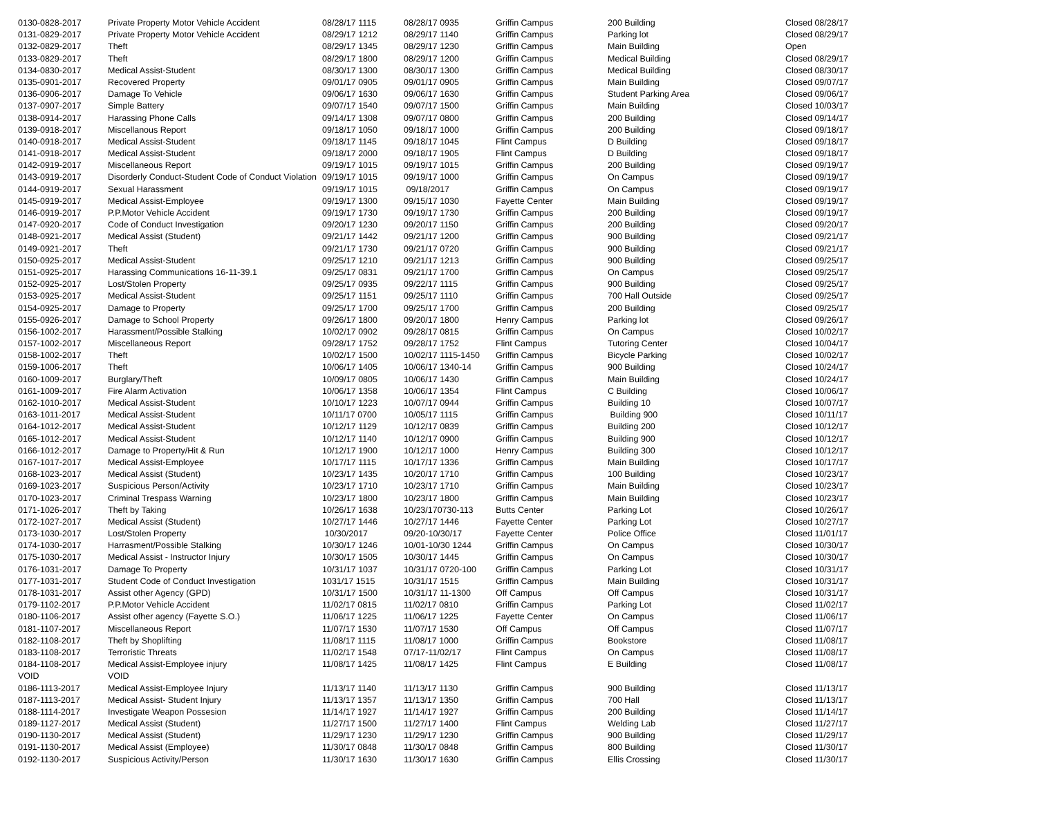| 0130-0828-2017 | Private Property Motor Vehicle Accident | 08/28/17 1115 | 08/28/17 0935 | Griffin Campus | 200 Building | Closed 08/28/17 |
| 0131-0829-2017 | Private Property Motor Vehicle Accident | 08/29/17 1212 | 08/29/17 1140 | Griffin Campus | Parking lot | Closed 08/29/17 |
| 0132-0829-2017 | Theft | 08/29/17 1345 | 08/29/17 1230 | Griffin Campus | Main Building | Open |
| 0133-0829-2017 | Theft | 08/29/17 1800 | 08/29/17 1200 | Griffin Campus | Medical Building | Closed 08/29/17 |
| 0134-0830-2017 | Medical Assist-Student | 08/30/17 1300 | 08/30/17 1300 | Griffin Campus | Medical Building | Closed 08/30/17 |
| 0135-0901-2017 | Recovered Property | 09/01/17 0905 | 09/01/17 0905 | Griffin Campus | Main Building | Closed 09/07/17 |
| 0136-0906-2017 | Damage To Vehicle | 09/06/17 1630 | 09/06/17 1630 | Griffin Campus | Student Parking Area | Closed 09/06/17 |
| 0137-0907-2017 | Simple Battery | 09/07/17 1540 | 09/07/17 1500 | Griffin Campus | Main Building | Closed 10/03/17 |
| 0138-0914-2017 | Harassing Phone Calls | 09/14/17 1308 | 09/07/17 0800 | Griffin Campus | 200 Building | Closed 09/14/17 |
| 0139-0918-2017 | Miscellanous Report | 09/18/17 1050 | 09/18/17 1000 | Griffin Campus | 200 Building | Closed 09/18/17 |
| 0140-0918-2017 | Medical Assist-Student | 09/18/17 1145 | 09/18/17 1045 | Flint Campus | D Building | Closed 09/18/17 |
| 0141-0918-2017 | Medical Assist-Student | 09/18/17 2000 | 09/18/17 1905 | Flint Campus | D Building | Closed 09/18/17 |
| 0142-0919-2017 | Miscellaneous Report | 09/19/17 1015 | 09/19/17 1015 | Griffin Campus | 200 Building | Closed 09/19/17 |
| 0143-0919-2017 | Disorderly Conduct-Student Code of Conduct Violation | 09/19/17 1015 | 09/19/17 1000 | Griffin Campus | On Campus | Closed 09/19/17 |
| 0144-0919-2017 | Sexual Harassment | 09/19/17 1015 | 09/18/2017 | Griffin Campus | On Campus | Closed 09/19/17 |
| 0145-0919-2017 | Medical Assist-Employee | 09/19/17 1300 | 09/15/17 1030 | Fayette Center | Main Building | Closed 09/19/17 |
| 0146-0919-2017 | P.P.Motor Vehicle Accident | 09/19/17 1730 | 09/19/17 1730 | Griffin Campus | 200 Building | Closed 09/19/17 |
| 0147-0920-2017 | Code of Conduct Investigation | 09/20/17 1230 | 09/20/17 1150 | Griffin Campus | 200 Building | Closed 09/20/17 |
| 0148-0921-2017 | Medical Assist (Student) | 09/21/17 1442 | 09/21/17 1200 | Griffin Campus | 900 Building | Closed 09/21/17 |
| 0149-0921-2017 | Theft | 09/21/17 1730 | 09/21/17 0720 | Griffin Campus | 900 Building | Closed 09/21/17 |
| 0150-0925-2017 | Medical Assist-Student | 09/25/17 1210 | 09/21/17 1213 | Griffin Campus | 900 Building | Closed 09/25/17 |
| 0151-0925-2017 | Harassing Communications 16-11-39.1 | 09/25/17 0831 | 09/21/17 1700 | Griffin Campus | On Campus | Closed 09/25/17 |
| 0152-0925-2017 | Lost/Stolen Property | 09/25/17 0935 | 09/22/17 1115 | Griffin Campus | 900 Building | Closed 09/25/17 |
| 0153-0925-2017 | Medical Assist-Student | 09/25/17 1151 | 09/25/17 1110 | Griffin Campus | 700 Hall Outside | Closed 09/25/17 |
| 0154-0925-2017 | Damage to Property | 09/25/17 1700 | 09/25/17 1700 | Griffin Campus | 200 Building | Closed 09/25/17 |
| 0155-0926-2017 | Damage to School Property | 09/26/17 1800 | 09/20/17 1800 | Henry Campus | Parking lot | Closed 09/26/17 |
| 0156-1002-2017 | Harassment/Possible Stalking | 10/02/17 0902 | 09/28/17 0815 | Griffin Campus | On Campus | Closed 10/02/17 |
| 0157-1002-2017 | Miscellaneous Report | 09/28/17 1752 | 09/28/17 1752 | Flint Campus | Tutoring Center | Closed 10/04/17 |
| 0158-1002-2017 | Theft | 10/02/17 1500 | 10/02/17 1115-1450 | Griffin Campus | Bicycle Parking | Closed 10/02/17 |
| 0159-1006-2017 | Theft | 10/06/17 1405 | 10/06/17 1340-14 | Griffin Campus | 900 Building | Closed 10/24/17 |
| 0160-1009-2017 | Burglary/Theft | 10/09/17 0805 | 10/06/17 1430 | Griffin Campus | Main Building | Closed 10/24/17 |
| 0161-1009-2017 | Fire Alarm Activation | 10/06/17 1358 | 10/06/17 1354 | Flint Campus | C Building | Closed 10/06/17 |
| 0162-1010-2017 | Medical Assist-Student | 10/10/17 1223 | 10/07/17 0944 | Griffin Campus | Building 10 | Closed 10/07/17 |
| 0163-1011-2017 | Medical Assist-Student | 10/11/17 0700 | 10/05/17 1115 | Griffin Campus | Building 900 | Closed 10/11/17 |
| 0164-1012-2017 | Medical Assist-Student | 10/12/17 1129 | 10/12/17 0839 | Griffin Campus | Building 200 | Closed 10/12/17 |
| 0165-1012-2017 | Medical Assist-Student | 10/12/17 1140 | 10/12/17 0900 | Griffin Campus | Building 900 | Closed 10/12/17 |
| 0166-1012-2017 | Damage to Property/Hit & Run | 10/12/17 1900 | 10/12/17 1000 | Henry Campus | Building 300 | Closed 10/12/17 |
| 0167-1017-2017 | Medical Assist-Employee | 10/17/17 1115 | 10/17/17 1336 | Griffin Campus | Main Building | Closed 10/17/17 |
| 0168-1023-2017 | Medical Assist (Student) | 10/23/17 1435 | 10/20/17 1710 | Griffin Campus | 100 Building | Closed 10/23/17 |
| 0169-1023-2017 | Suspicious Person/Activity | 10/23/17 1710 | 10/23/17 1710 | Griffin Campus | Main Building | Closed 10/23/17 |
| 0170-1023-2017 | Criminal Trespass Warning | 10/23/17 1800 | 10/23/17 1800 | Griffin Campus | Main Building | Closed 10/23/17 |
| 0171-1026-2017 | Theft by Taking | 10/26/17 1638 | 10/23/170730-113 | Butts Center | Parking Lot | Closed 10/26/17 |
| 0172-1027-2017 | Medical Assist (Student) | 10/27/17 1446 | 10/27/17 1446 | Fayette Center | Parking Lot | Closed 10/27/17 |
| 0173-1030-2017 | Lost/Stolen Property | 10/30/2017 | 09/20-10/30/17 | Fayette Center | Police Office | Closed 11/01/17 |
| 0174-1030-2017 | Harrasment/Possible Stalking | 10/30/17 1246 | 10/01-10/30 1244 | Griffin Campus | On Campus | Closed 10/30/17 |
| 0175-1030-2017 | Medical Assist - Instructor Injury | 10/30/17 1505 | 10/30/17 1445 | Griffin Campus | On Campus | Closed 10/30/17 |
| 0176-1031-2017 | Damage To Property | 10/31/17 1037 | 10/31/17 0720-100 | Griffin Campus | Parking Lot | Closed 10/31/17 |
| 0177-1031-2017 | Student Code of Conduct Investigation | 1031/17 1515 | 10/31/17 1515 | Griffin Campus | Main Building | Closed 10/31/17 |
| 0178-1031-2017 | Assist other Agency (GPD) | 10/31/17 1500 | 10/31/17 11-1300 | Off Campus | Off Campus | Closed 10/31/17 |
| 0179-1102-2017 | P.P.Motor Vehicle Accident | 11/02/17 0815 | 11/02/17 0810 | Griffin Campus | Parking Lot | Closed 11/02/17 |
| 0180-1106-2017 | Assist ofher agency (Fayette S.O.) | 11/06/17 1225 | 11/06/17 1225 | Fayette Center | On Campus | Closed 11/06/17 |
| 0181-1107-2017 | Miscellaneous Report | 11/07/17 1530 | 11/07/17 1530 | Off Campus | Off Campus | Closed 11/07/17 |
| 0182-1108-2017 | Theft by Shoplifting | 11/08/17 1115 | 11/08/17 1000 | Griffin Campus | Bookstore | Closed 11/08/17 |
| 0183-1108-2017 | Terroristic Threats | 11/02/17 1548 | 07/17-11/02/17 | Flint Campus | On Campus | Closed 11/08/17 |
| 0184-1108-2017 | Medical Assist-Employee injury | 11/08/17 1425 | 11/08/17 1425 | Flint Campus | E Building | Closed 11/08/17 |
| VOID | VOID | | | | | |
| 0186-1113-2017 | Medical Assist-Employee Injury | 11/13/17 1140 | 11/13/17 1130 | Griffin Campus | 900 Building | Closed 11/13/17 |
| 0187-1113-2017 | Medical Assist- Student Injury | 11/13/17 1357 | 11/13/17 1350 | Griffin Campus | 700 Hall | Closed 11/13/17 |
| 0188-1114-2017 | Investigate Weapon Possesion | 11/14/17 1927 | 11/14/17 1927 | Griffin Campus | 200 Building | Closed 11/14/17 |
| 0189-1127-2017 | Medical Assist (Student) | 11/27/17 1500 | 11/27/17 1400 | Flint Campus | Welding Lab | Closed 11/27/17 |
| 0190-1130-2017 | Medical Assist (Student) | 11/29/17 1230 | 11/29/17 1230 | Griffin Campus | 900 Building | Closed 11/29/17 |
| 0191-1130-2017 | Medical Assist (Employee) | 11/30/17 0848 | 11/30/17 0848 | Griffin Campus | 800 Building | Closed 11/30/17 |
| 0192-1130-2017 | Suspicious Activity/Person | 11/30/17 1630 | 11/30/17 1630 | Griffin Campus | Ellis Crossing | Closed 11/30/17 |